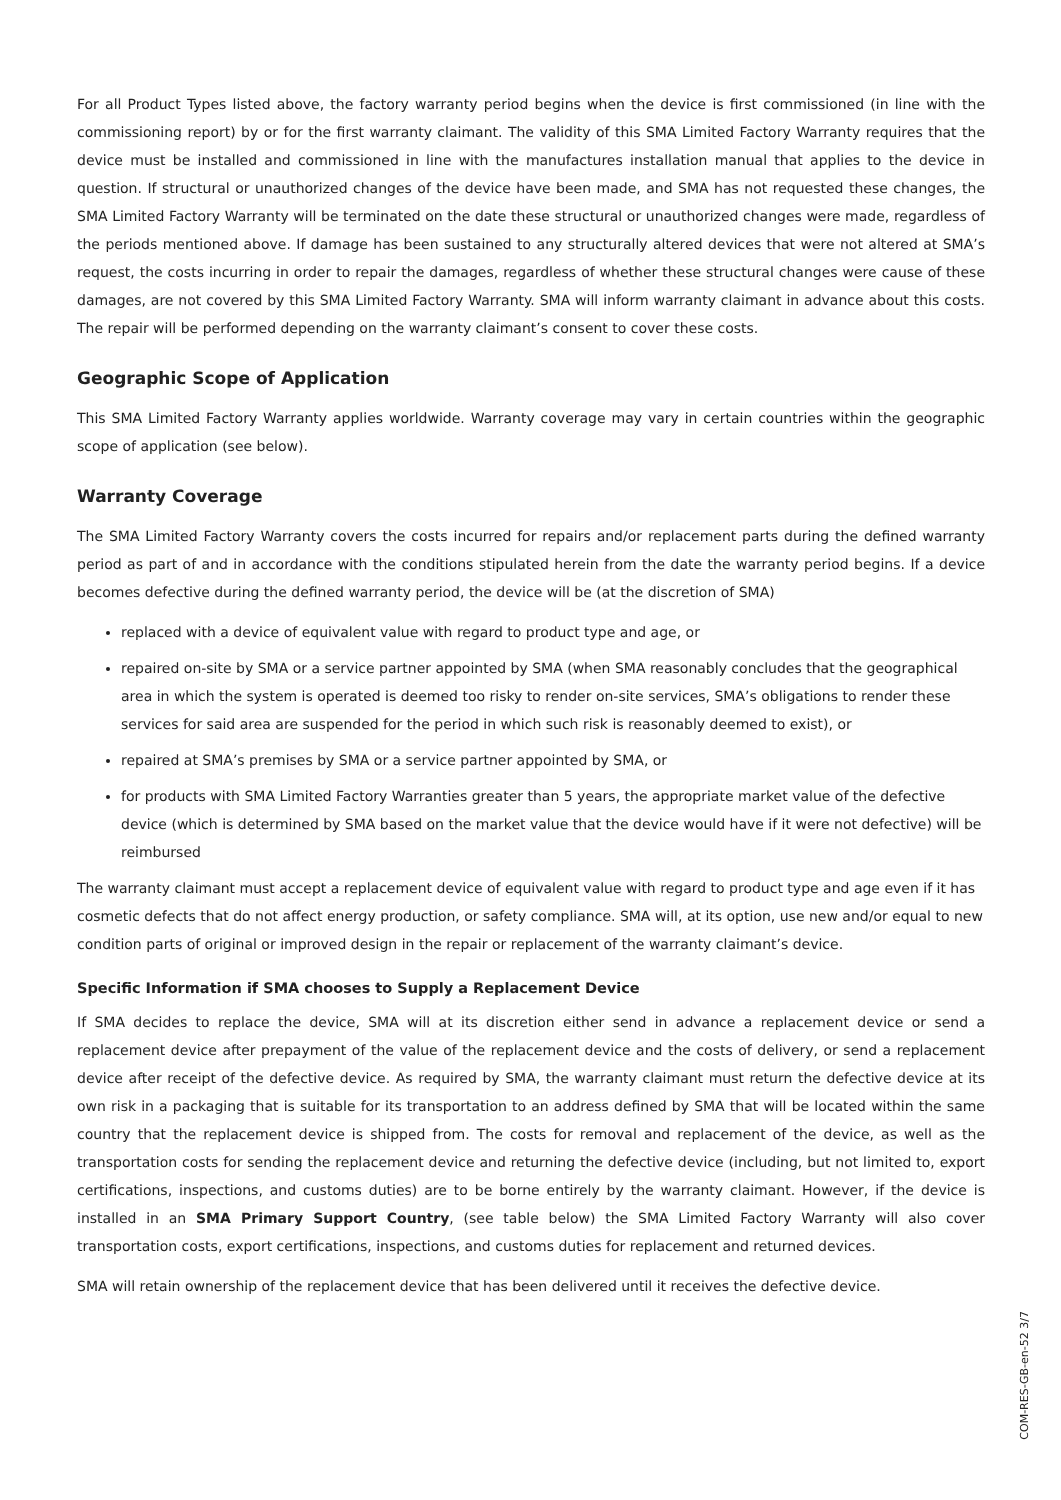For all Product Types listed above, the factory warranty period begins when the device is first commissioned (in line with the commissioning report) by or for the first warranty claimant. The validity of this SMA Limited Factory Warranty requires that the device must be installed and commissioned in line with the manufactures installation manual that applies to the device in question. If structural or unauthorized changes of the device have been made, and SMA has not requested these changes, the SMA Limited Factory Warranty will be terminated on the date these structural or unauthorized changes were made, regardless of the periods mentioned above. If damage has been sustained to any structurally altered devices that were not altered at SMA’s request, the costs incurring in order to repair the damages, regardless of whether these structural changes were cause of these damages, are not covered by this SMA Limited Factory Warranty. SMA will inform warranty claimant in advance about this costs. The repair will be performed depending on the warranty claimant’s consent to cover these costs.
Geographic Scope of Application
This SMA Limited Factory Warranty applies worldwide. Warranty coverage may vary in certain countries within the geographic scope of application (see below).
Warranty Coverage
The SMA Limited Factory Warranty covers the costs incurred for repairs and/or replacement parts during the defined warranty period as part of and in accordance with the conditions stipulated herein from the date the warranty period begins. If a device becomes defective during the defined warranty period, the device will be (at the discretion of SMA)
replaced with a device of equivalent value with regard to product type and age, or
repaired on-site by SMA or a service partner appointed by SMA (when SMA reasonably concludes that the geographical area in which the system is operated is deemed too risky to render on-site services, SMA’s obligations to render these services for said area are suspended for the period in which such risk is reasonably deemed to exist), or
repaired at SMA’s premises by SMA or a service partner appointed by SMA, or
for products with SMA Limited Factory Warranties greater than 5 years, the appropriate market value of the defective device (which is determined by SMA based on the market value that the device would have if it were not defective) will be reimbursed
The warranty claimant must accept a replacement device of equivalent value with regard to product type and age even if it has cosmetic defects that do not affect energy production, or safety compliance. SMA will, at its option, use new and/or equal to new condition parts of original or improved design in the repair or replacement of the warranty claimant’s device.
Specific Information if SMA chooses to Supply a Replacement Device
If SMA decides to replace the device, SMA will at its discretion either send in advance a replacement device or send a replacement device after prepayment of the value of the replacement device and the costs of delivery, or send a replacement device after receipt of the defective device. As required by SMA, the warranty claimant must return the defective device at its own risk in a packaging that is suitable for its transportation to an address defined by SMA that will be located within the same country that the replacement device is shipped from. The costs for removal and replacement of the device, as well as the transportation costs for sending the replacement device and returning the defective device (including, but not limited to, export certifications, inspections, and customs duties) are to be borne entirely by the warranty claimant. However, if the device is installed in an SMA Primary Support Country, (see table below) the SMA Limited Factory Warranty will also cover transportation costs, export certifications, inspections, and customs duties for replacement and returned devices.
SMA will retain ownership of the replacement device that has been delivered until it receives the defective device.
COM-RES-GB-en-52 3/7